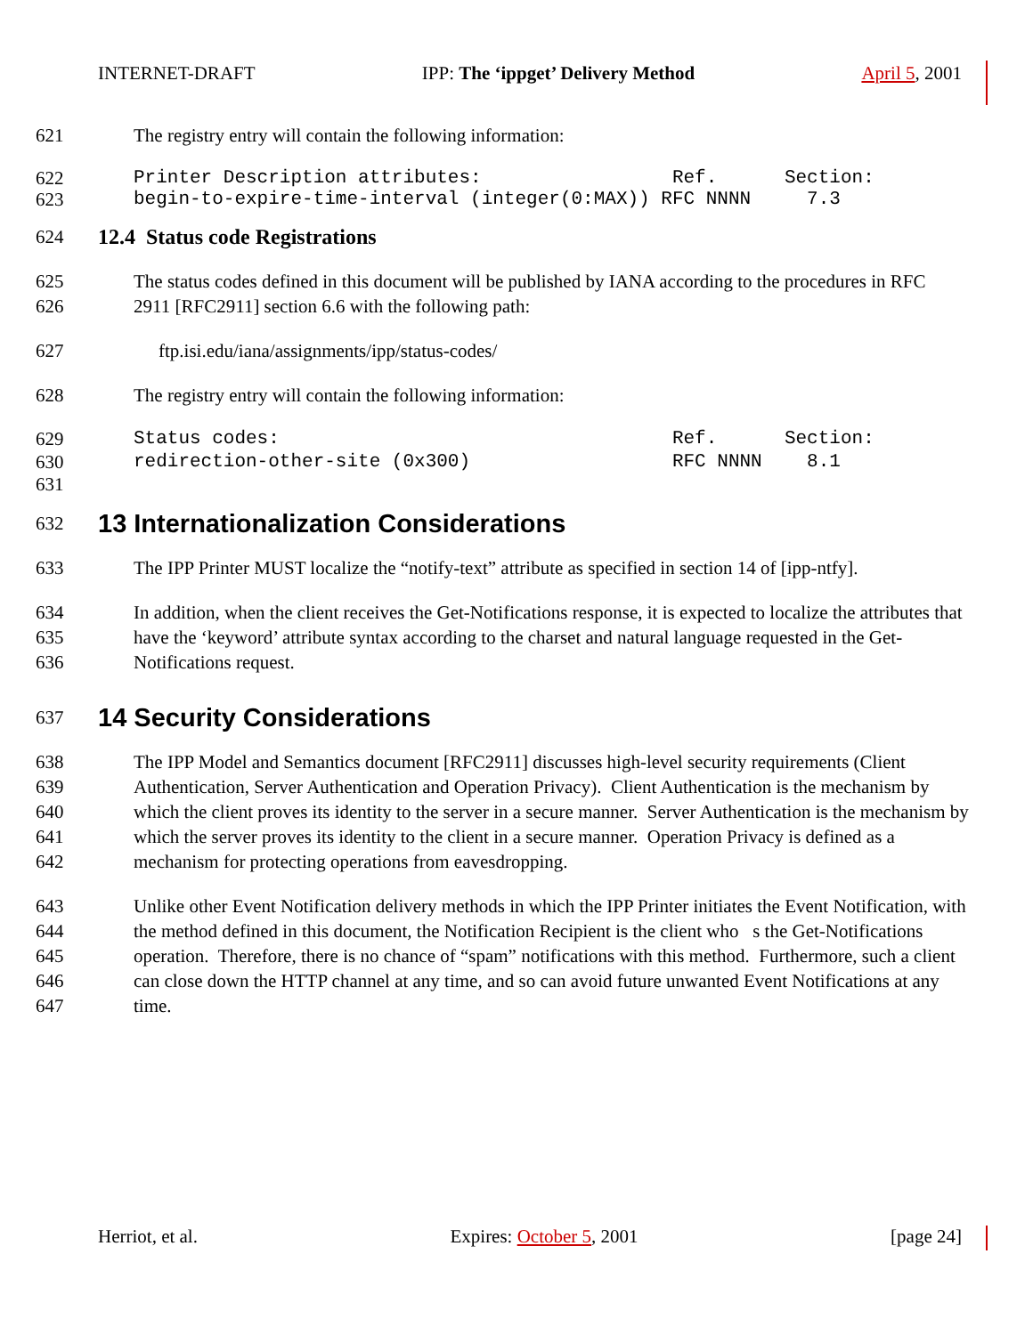INTERNET-DRAFT IPP: The ‘ippget’ Delivery Method April 5, 2001
621 The registry entry will contain the following information:
622 Printer Description attributes: Ref. Section:
623 begin-to-expire-time-interval (integer(0:MAX)) RFC NNNN 7.3
624 12.4 Status code Registrations
625 The status codes defined in this document will be published by IANA according to the procedures in RFC
626 2911 [RFC2911] section 6.6 with the following path:
627 ftp.isi.edu/iana/assignments/ipp/status-codes/
628 The registry entry will contain the following information:
629 Status codes: Ref. Section:
630 redirection-other-site (0x300) RFC NNNN 8.1
631
632
13 Internationalization Considerations
633 The IPP Printer MUST localize the “notify-text” attribute as specified in section 14 of [ipp-ntfy].
634 In addition, when the client receives the Get-Notifications response, it is expected to localize the attributes that
635 have the ‘keyword’ attribute syntax according to the charset and natural language requested in the Get-
636 Notifications request.
637
14 Security Considerations
638 The IPP Model and Semantics document [RFC2911] discusses high-level security requirements (Client
639 Authentication, Server Authentication and Operation Privacy). Client Authentication is the mechanism by
640 which the client proves its identity to the server in a secure manner. Server Authentication is the mechanism by
641 which the server proves its identity to the client in a secure manner. Operation Privacy is defined as a
642 mechanism for protecting operations from eavesdropping.
643 Unlike other Event Notification delivery methods in which the IPP Printer initiates the Event Notification, with
644 the method defined in this document, the Notification Recipient is the client who s the Get-Notifications
645 operation. Therefore, there is no chance of “spam” notifications with this method. Furthermore, such a client
646 can close down the HTTP channel at any time, and so can avoid future unwanted Event Notifications at any
647 time.
Herriot, et al. Expires: October 5, 2001 [page 24]